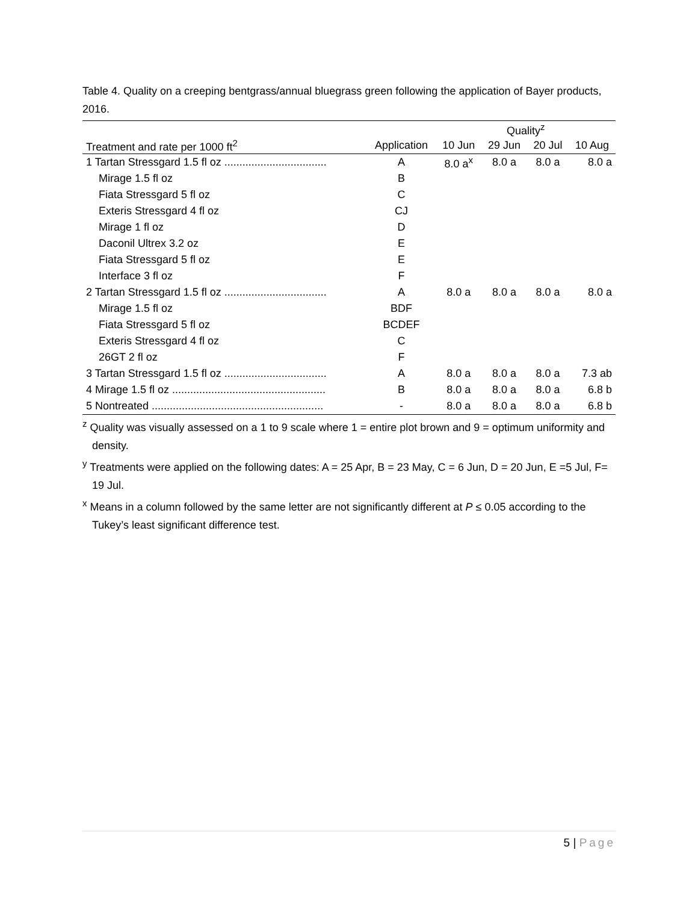Table 4. Quality on a creeping bentgrass/annual bluegrass green following the application of Bayer products, 2016.
| | | Quality<sup>z</sup> | | | |
| --- | --- | --- | --- | --- | --- |
| Treatment and rate per 1000 ft<sup>2</sup> | Application | 10 Jun | 29 Jun | 20 Jul | 10 Aug |
| 1 Tartan Stressgard 1.5 fl oz .................................. | A | 8.0 a<sup>x</sup> | 8.0 a | 8.0 a | 8.0 a |
| Mirage 1.5 fl oz | B | | | | |
| Fiata Stressgard 5 fl oz | C | | | | |
| Exteris Stressgard 4 fl oz | CJ | | | | |
| Mirage 1 fl oz | D | | | | |
| Daconil Ultrex 3.2 oz | E | | | | |
| Fiata Stressgard 5 fl oz | E | | | | |
| Interface 3 fl oz | F | | | | |
| 2 Tartan Stressgard 1.5 fl oz .................................. | A | 8.0 a | 8.0 a | 8.0 a | 8.0 a |
| Mirage 1.5 fl oz | BDF | | | | |
| Fiata Stressgard 5 fl oz | BCDEF | | | | |
| Exteris Stressgard 4 fl oz | C | | | | |
| 26GT 2 fl oz | F | | | | |
| 3 Tartan Stressgard 1.5 fl oz .................................. | A | 8.0 a | 8.0 a | 8.0 a | 7.3 ab |
| 4 Mirage 1.5 fl oz ................................................... | B | 8.0 a | 8.0 a | 8.0 a | 6.8 b |
| 5 Nontreated ......................................................... | - | 8.0 a | 8.0 a | 8.0 a | 6.8 b |
<sup>z</sup> Quality was visually assessed on a 1 to 9 scale where 1 = entire plot brown and 9 = optimum uniformity and density.
<sup>y</sup> Treatments were applied on the following dates: A = 25 Apr, B = 23 May, C = 6 Jun, D = 20 Jun, E =5 Jul, F= 19 Jul.
<sup>x</sup> Means in a column followed by the same letter are not significantly different at P ≤ 0.05 according to the Tukey’s least significant difference test.
5 | Page